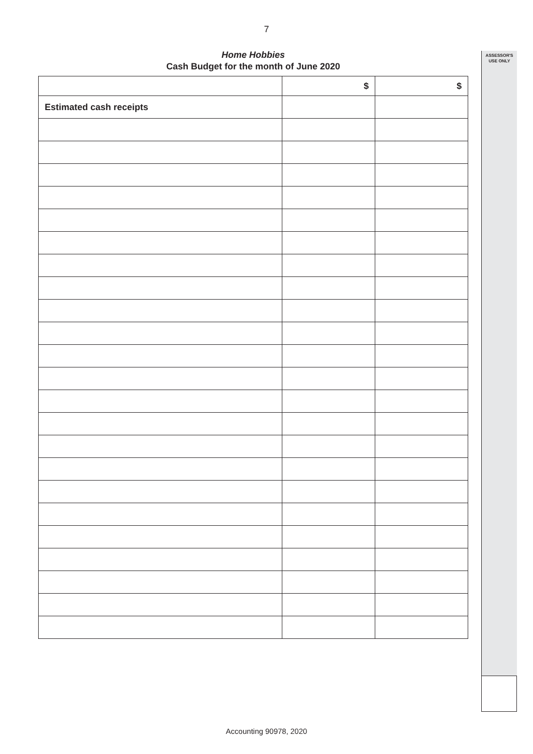7
ASSESSOR'S
USE ONLY
Home Hobbies
Cash Budget for the month of June 2020
| | $ | $ |
| --- | --- | --- |
| Estimated cash receipts | | |
Accounting 90978, 2020